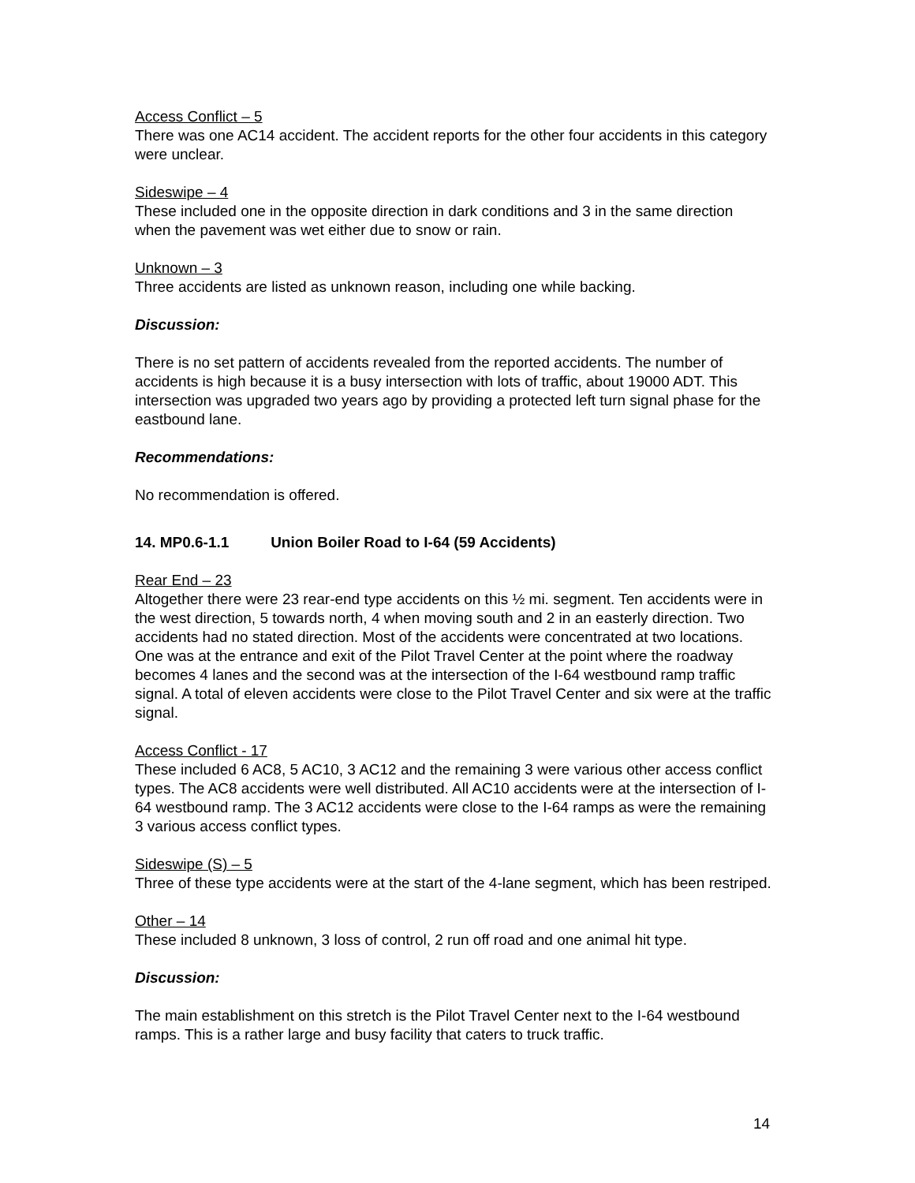Access Conflict – 5
There was one AC14 accident. The accident reports for the other four accidents in this category were unclear.
Sideswipe – 4
These included one in the opposite direction in dark conditions and 3 in the same direction when the pavement was wet either due to snow or rain.
Unknown – 3
Three accidents are listed as unknown reason, including one while backing.
Discussion:
There is no set pattern of accidents revealed from the reported accidents. The number of accidents is high because it is a busy intersection with lots of traffic, about 19000 ADT. This intersection was upgraded two years ago by providing a protected left turn signal phase for the eastbound lane.
Recommendations:
No recommendation is offered.
14. MP0.6-1.1 Union Boiler Road to I-64 (59 Accidents)
Rear End – 23
Altogether there were 23 rear-end type accidents on this ½ mi. segment. Ten accidents were in the west direction, 5 towards north, 4 when moving south and 2 in an easterly direction. Two accidents had no stated direction. Most of the accidents were concentrated at two locations. One was at the entrance and exit of the Pilot Travel Center at the point where the roadway becomes 4 lanes and the second was at the intersection of the I-64 westbound ramp traffic signal. A total of eleven accidents were close to the Pilot Travel Center and six were at the traffic signal.
Access Conflict - 17
These included 6 AC8, 5 AC10, 3 AC12 and the remaining 3 were various other access conflict types. The AC8 accidents were well distributed. All AC10 accidents were at the intersection of I-64 westbound ramp. The 3 AC12 accidents were close to the I-64 ramps as were the remaining 3 various access conflict types.
Sideswipe (S) – 5
Three of these type accidents were at the start of the 4-lane segment, which has been restriped.
Other – 14
These included 8 unknown, 3 loss of control, 2 run off road and one animal hit type.
Discussion:
The main establishment on this stretch is the Pilot Travel Center next to the I-64 westbound ramps. This is a rather large and busy facility that caters to truck traffic.
14